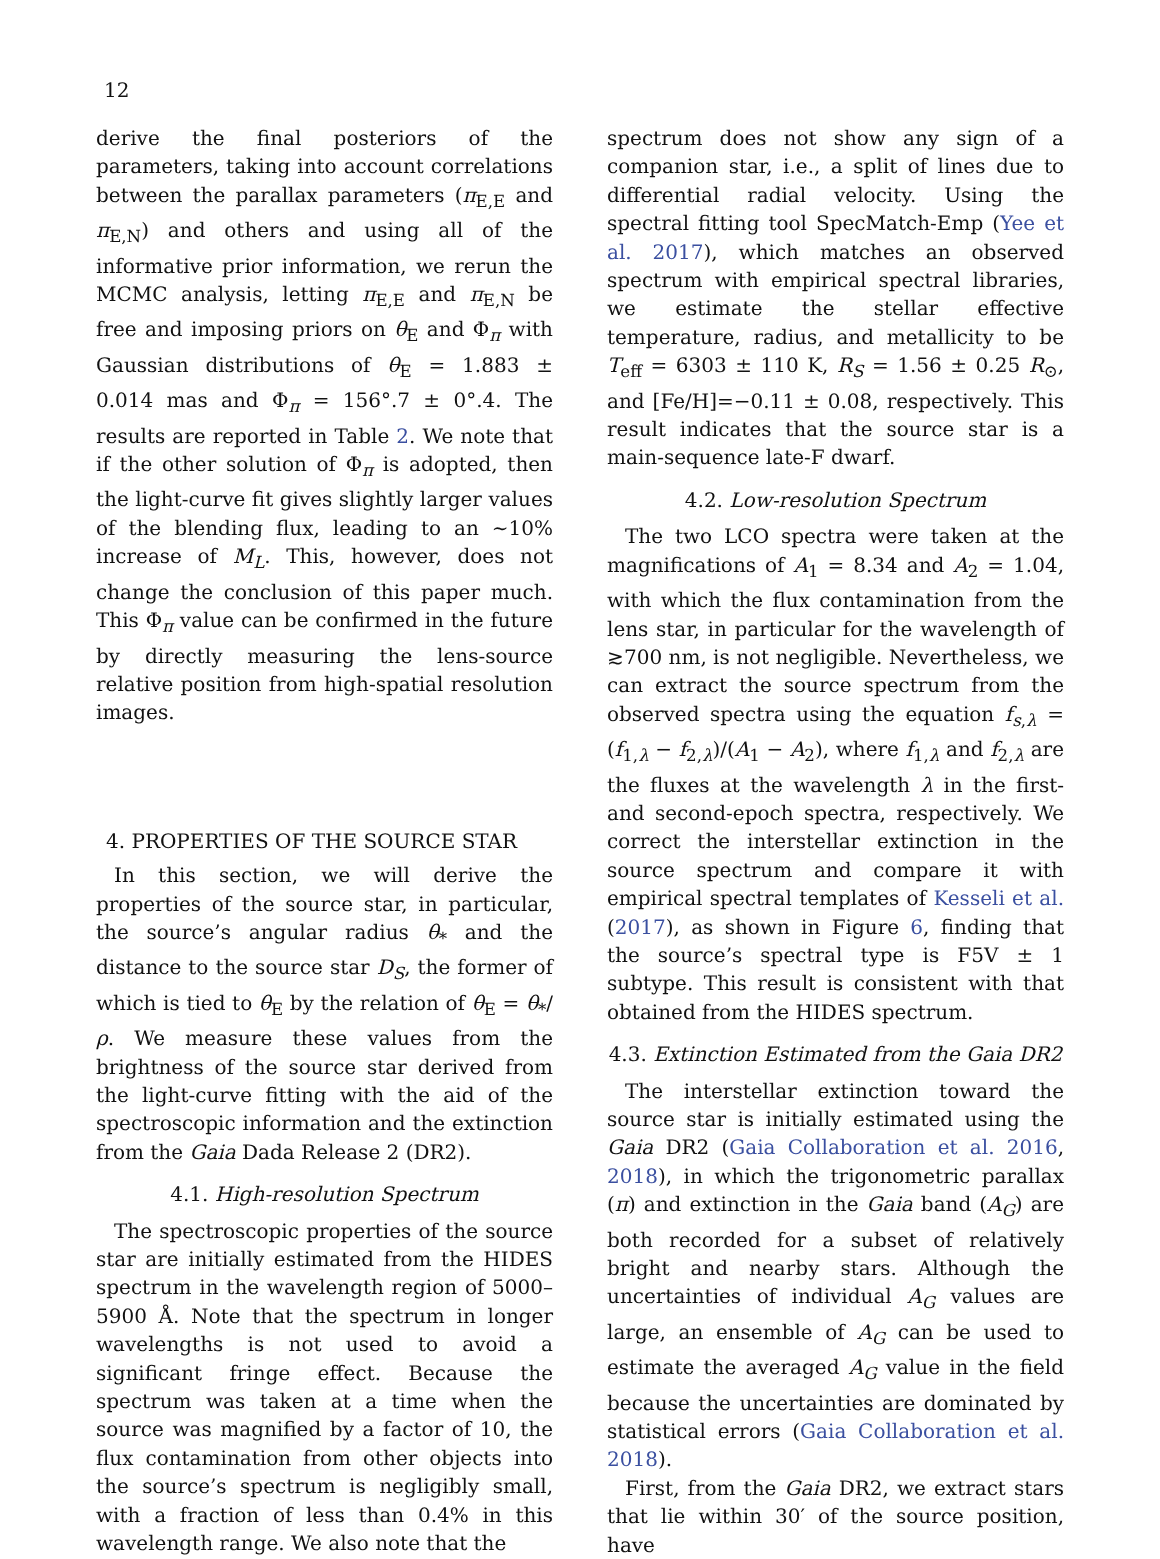12
derive the final posteriors of the parameters, taking into account correlations between the parallax parameters (π<sub>E,E</sub> and π<sub>E,N</sub>) and others and using all of the informative prior information, we rerun the MCMC analysis, letting π<sub>E,E</sub> and π<sub>E,N</sub> be free and imposing priors on θ<sub>E</sub> and Φ<sub>π</sub> with Gaussian distributions of θ<sub>E</sub> = 1.883 ± 0.014 mas and Φ<sub>π</sub> = 156°.7 ± 0°.4. The results are reported in Table 2. We note that if the other solution of Φ<sub>π</sub> is adopted, then the light-curve fit gives slightly larger values of the blending flux, leading to an ∼10% increase of M<sub>L</sub>. This, however, does not change the conclusion of this paper much. This Φ<sub>π</sub> value can be confirmed in the future by directly measuring the lens-source relative position from high-spatial resolution images.
4. PROPERTIES OF THE SOURCE STAR
In this section, we will derive the properties of the source star, in particular, the source’s angular radius θ<sub>*</sub> and the distance to the source star D<sub>S</sub>, the former of which is tied to θ<sub>E</sub> by the relation of θ<sub>E</sub> = θ<sub>*</sub>/ρ. We measure these values from the brightness of the source star derived from the light-curve fitting with the aid of the spectroscopic information and the extinction from the Gaia Dada Release 2 (DR2).
4.1. High-resolution Spectrum
The spectroscopic properties of the source star are initially estimated from the HIDES spectrum in the wavelength region of 5000–5900 Å. Note that the spectrum in longer wavelengths is not used to avoid a significant fringe effect. Because the spectrum was taken at a time when the source was magnified by a factor of 10, the flux contamination from other objects into the source’s spectrum is negligibly small, with a fraction of less than 0.4% in this wavelength range. We also note that the
spectrum does not show any sign of a companion star, i.e., a split of lines due to differential radial velocity. Using the spectral fitting tool SpecMatch-Emp (Yee et al. 2017), which matches an observed spectrum with empirical spectral libraries, we estimate the stellar effective temperature, radius, and metallicity to be T<sub>eff</sub> = 6303 ± 110 K, R<sub>S</sub> = 1.56 ± 0.25 R<sub>⊙</sub>, and [Fe/H]=−0.11 ± 0.08, respectively. This result indicates that the source star is a main-sequence late-F dwarf.
4.2. Low-resolution Spectrum
The two LCO spectra were taken at the magnifications of A<sub>1</sub> = 8.34 and A<sub>2</sub> = 1.04, with which the flux contamination from the lens star, in particular for the wavelength of ≳700 nm, is not negligible. Nevertheless, we can extract the source spectrum from the observed spectra using the equation f<sub>s,λ</sub> = (f<sub>1,λ</sub> − f<sub>2,λ</sub>)/(A<sub>1</sub> − A<sub>2</sub>), where f<sub>1,λ</sub> and f<sub>2,λ</sub> are the fluxes at the wavelength λ in the first- and second-epoch spectra, respectively. We correct the interstellar extinction in the source spectrum and compare it with empirical spectral templates of Kesseli et al. (2017), as shown in Figure 6, finding that the source’s spectral type is F5V ± 1 subtype. This result is consistent with that obtained from the HIDES spectrum.
4.3. Extinction Estimated from the Gaia DR2
The interstellar extinction toward the source star is initially estimated using the Gaia DR2 (Gaia Collaboration et al. 2016, 2018), in which the trigonometric parallax (π) and extinction in the Gaia band (A<sub>G</sub>) are both recorded for a subset of relatively bright and nearby stars. Although the uncertainties of individual A<sub>G</sub> values are large, an ensemble of A<sub>G</sub> can be used to estimate the averaged A<sub>G</sub> value in the field because the uncertainties are dominated by statistical errors (Gaia Collaboration et al. 2018).
First, from the Gaia DR2, we extract stars that lie within 30′ of the source position, have